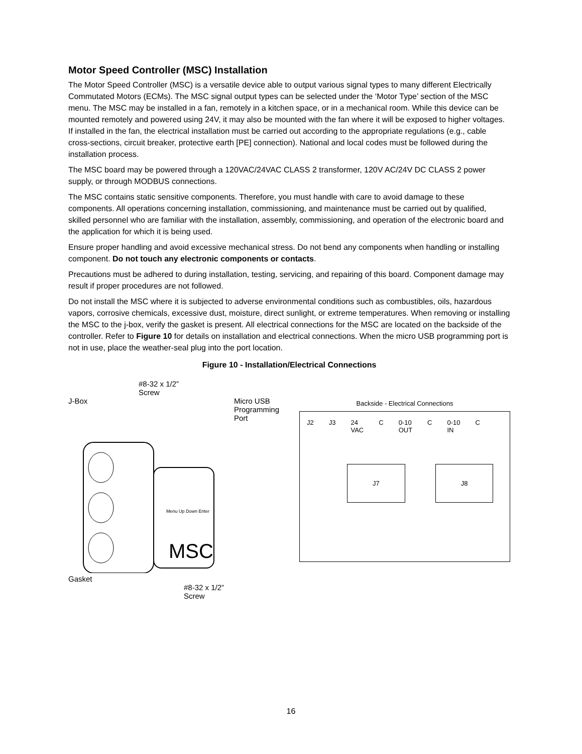Motor Speed Controller (MSC) Installation
The Motor Speed Controller (MSC) is a versatile device able to output various signal types to many different Electrically Commutated Motors (ECMs). The MSC signal output types can be selected under the ‘Motor Type’ section of the MSC menu. The MSC may be installed in a fan, remotely in a kitchen space, or in a mechanical room. While this device can be mounted remotely and powered using 24V, it may also be mounted with the fan where it will be exposed to higher voltages. If installed in the fan, the electrical installation must be carried out according to the appropriate regulations (e.g., cable cross-sections, circuit breaker, protective earth [PE] connection). National and local codes must be followed during the installation process.
The MSC board may be powered through a 120VAC/24VAC CLASS 2 transformer, 120V AC/24V DC CLASS 2 power supply, or through MODBUS connections.
The MSC contains static sensitive components. Therefore, you must handle with care to avoid damage to these components. All operations concerning installation, commissioning, and maintenance must be carried out by qualified, skilled personnel who are familiar with the installation, assembly, commissioning, and operation of the electronic board and the application for which it is being used.
Ensure proper handling and avoid excessive mechanical stress. Do not bend any components when handling or installing component. Do not touch any electronic components or contacts.
Precautions must be adhered to during installation, testing, servicing, and repairing of this board. Component damage may result if proper procedures are not followed.
Do not install the MSC where it is subjected to adverse environmental conditions such as combustibles, oils, hazardous vapors, corrosive chemicals, excessive dust, moisture, direct sunlight, or extreme temperatures. When removing or installing the MSC to the j-box, verify the gasket is present. All electrical connections for the MSC are located on the backside of the controller. Refer to Figure 10 for details on installation and electrical connections. When the micro USB programming port is not in use, place the weather-seal plug into the port location.
Figure 10 - Installation/Electrical Connections
#8-32 x 1/2”
Screw
J-Box Micro USB
Programming
Port
MSC
Menu Up Down Enter
Gasket
#8-32 x 1/2”
Screw
Backside - Electrical Connections
J2 J3 24
VAC C 0-10
OUT C 0-10
IN C
J7 J8
16